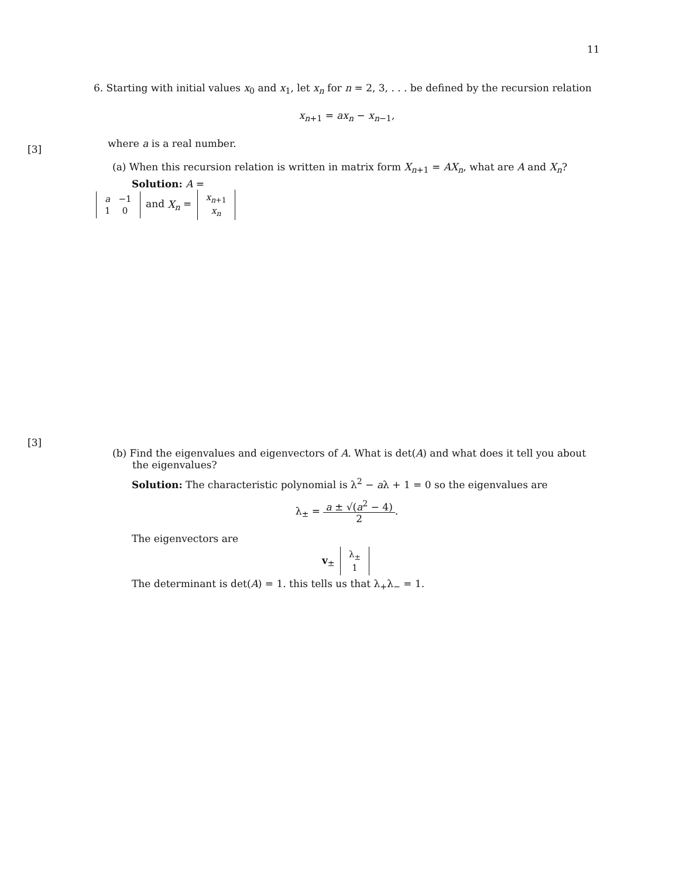11
[3]
[3]
6. Starting with initial values x<sub>0</sub> and x<sub>1</sub>, let x<sub>n</sub> for n = 2, 3, . . . be defined by the recursion relation
x<sub>n+1</sub> = ax<sub>n</sub> − x<sub>n−1</sub>,
where a is a real number.
(a) When this recursion relation is written in matrix form X<sub>n+1</sub> = AX<sub>n</sub>, what are A and X<sub>n</sub>?
Solution: A =
| a | −1 |
| 1 | 0 |
and X<sub>n</sub> =
| x<sub>n+1</sub> |
| x<sub>n</sub> |
(b) Find the eigenvalues and eigenvectors of A. What is det(A) and what does it tell you about the eigenvalues?
Solution: The characteristic polynomial is λ<sup>2</sup> − aλ + 1 = 0 so the eigenvalues are
λ<sub>±</sub> = a ± √(a<sup>2</sup> − 4) 2.
The eigenvectors are
v<sub>±</sub>
| λ<sub>±</sub> |
| 1 |
The determinant is det(A) = 1. this tells us that λ<sub>+</sub>λ<sub>−</sub> = 1.